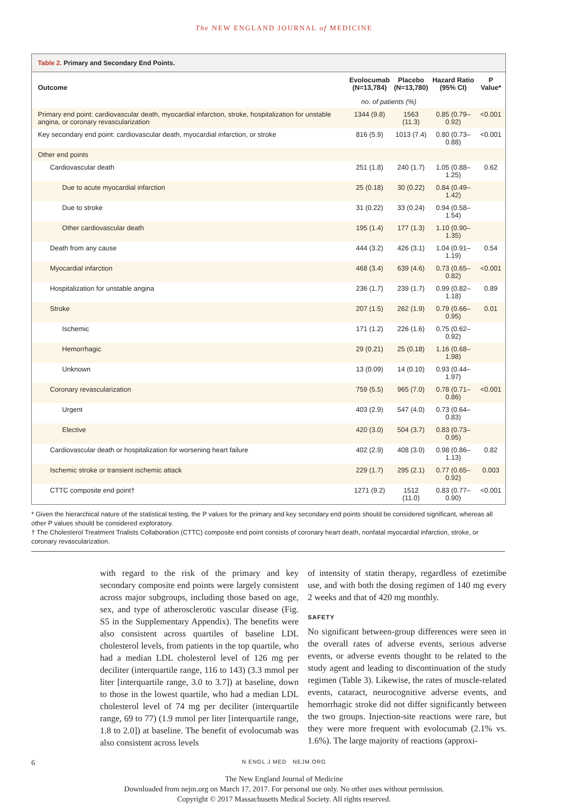The NEW ENGLAND JOURNAL of MEDICINE
Table 2. Primary and Secondary End Points.
| Outcome | Evolocumab (N=13,784) | Placebo (N=13,780) | Hazard Ratio (95% CI) | P Value* |
| --- | --- | --- | --- | --- |
| | no. of patients (%) | | | |
| Primary end point: cardiovascular death, myocardial infarction, stroke, hospitalization for unstable angina, or coronary revascularization | 1344 (9.8) | 1563 (11.3) | 0.85 (0.79–0.92) | <0.001 |
| Key secondary end point: cardiovascular death, myocardial infarction, or stroke | 816 (5.9) | 1013 (7.4) | 0.80 (0.73–0.88) | <0.001 |
| Other end points | | | | |
| Cardiovascular death | 251 (1.8) | 240 (1.7) | 1.05 (0.88–1.25) | 0.62 |
| Due to acute myocardial infarction | 25 (0.18) | 30 (0.22) | 0.84 (0.49–1.42) | |
| Due to stroke | 31 (0.22) | 33 (0.24) | 0.94 (0.58–1.54) | |
| Other cardiovascular death | 195 (1.4) | 177 (1.3) | 1.10 (0.90–1.35) | |
| Death from any cause | 444 (3.2) | 426 (3.1) | 1.04 (0.91–1.19) | 0.54 |
| Myocardial infarction | 468 (3.4) | 639 (4.6) | 0.73 (0.65–0.82) | <0.001 |
| Hospitalization for unstable angina | 236 (1.7) | 239 (1.7) | 0.99 (0.82–1.18) | 0.89 |
| Stroke | 207 (1.5) | 262 (1.9) | 0.79 (0.66–0.95) | 0.01 |
| Ischemic | 171 (1.2) | 226 (1.6) | 0.75 (0.62–0.92) | |
| Hemorrhagic | 29 (0.21) | 25 (0.18) | 1.16 (0.68–1.98) | |
| Unknown | 13 (0.09) | 14 (0.10) | 0.93 (0.44–1.97) | |
| Coronary revascularization | 759 (5.5) | 965 (7.0) | 0.78 (0.71–0.86) | <0.001 |
| Urgent | 403 (2.9) | 547 (4.0) | 0.73 (0.64–0.83) | |
| Elective | 420 (3.0) | 504 (3.7) | 0.83 (0.73–0.95) | |
| Cardiovascular death or hospitalization for worsening heart failure | 402 (2.9) | 408 (3.0) | 0.98 (0.86–1.13) | 0.82 |
| Ischemic stroke or transient ischemic attack | 229 (1.7) | 295 (2.1) | 0.77 (0.65–0.92) | 0.003 |
| CTTC composite end point† | 1271 (9.2) | 1512 (11.0) | 0.83 (0.77–0.90) | <0.001 |
* Given the hierarchical nature of the statistical testing, the P values for the primary and key secondary end points should be considered significant, whereas all other P values should be considered exploratory.
† The Cholesterol Treatment Trialists Collaboration (CTTC) composite end point consists of coronary heart death, nonfatal myocardial infarction, stroke, or coronary revascularization.
with regard to the risk of the primary and key secondary composite end points were largely consistent across major subgroups, including those based on age, sex, and type of atherosclerotic vascular disease (Fig. S5 in the Supplementary Appendix). The benefits were also consistent across quartiles of baseline LDL cholesterol levels, from patients in the top quartile, who had a median LDL cholesterol level of 126 mg per deciliter (interquartile range, 116 to 143) (3.3 mmol per liter [interquartile range, 3.0 to 3.7]) at baseline, down to those in the lowest quartile, who had a median LDL cholesterol level of 74 mg per deciliter (interquartile range, 69 to 77) (1.9 mmol per liter [interquartile range, 1.8 to 2.0]) at baseline. The benefit of evolocumab was also consistent across levels
of intensity of statin therapy, regardless of ezetimibe use, and with both the dosing regimen of 140 mg every 2 weeks and that of 420 mg monthly.
SAFETY
No significant between-group differences were seen in the overall rates of adverse events, serious adverse events, or adverse events thought to be related to the study agent and leading to discontinuation of the study regimen (Table 3). Likewise, the rates of muscle-related events, cataract, neurocognitive adverse events, and hemorrhagic stroke did not differ significantly between the two groups. Injection-site reactions were rare, but they were more frequent with evolocumab (2.1% vs. 1.6%). The large majority of reactions (approxi-
6 N ENGL J MED NEJM.ORG
The New England Journal of Medicine
Downloaded from nejm.org on March 17, 2017. For personal use only. No other uses without permission.
Copyright © 2017 Massachusetts Medical Society. All rights reserved.